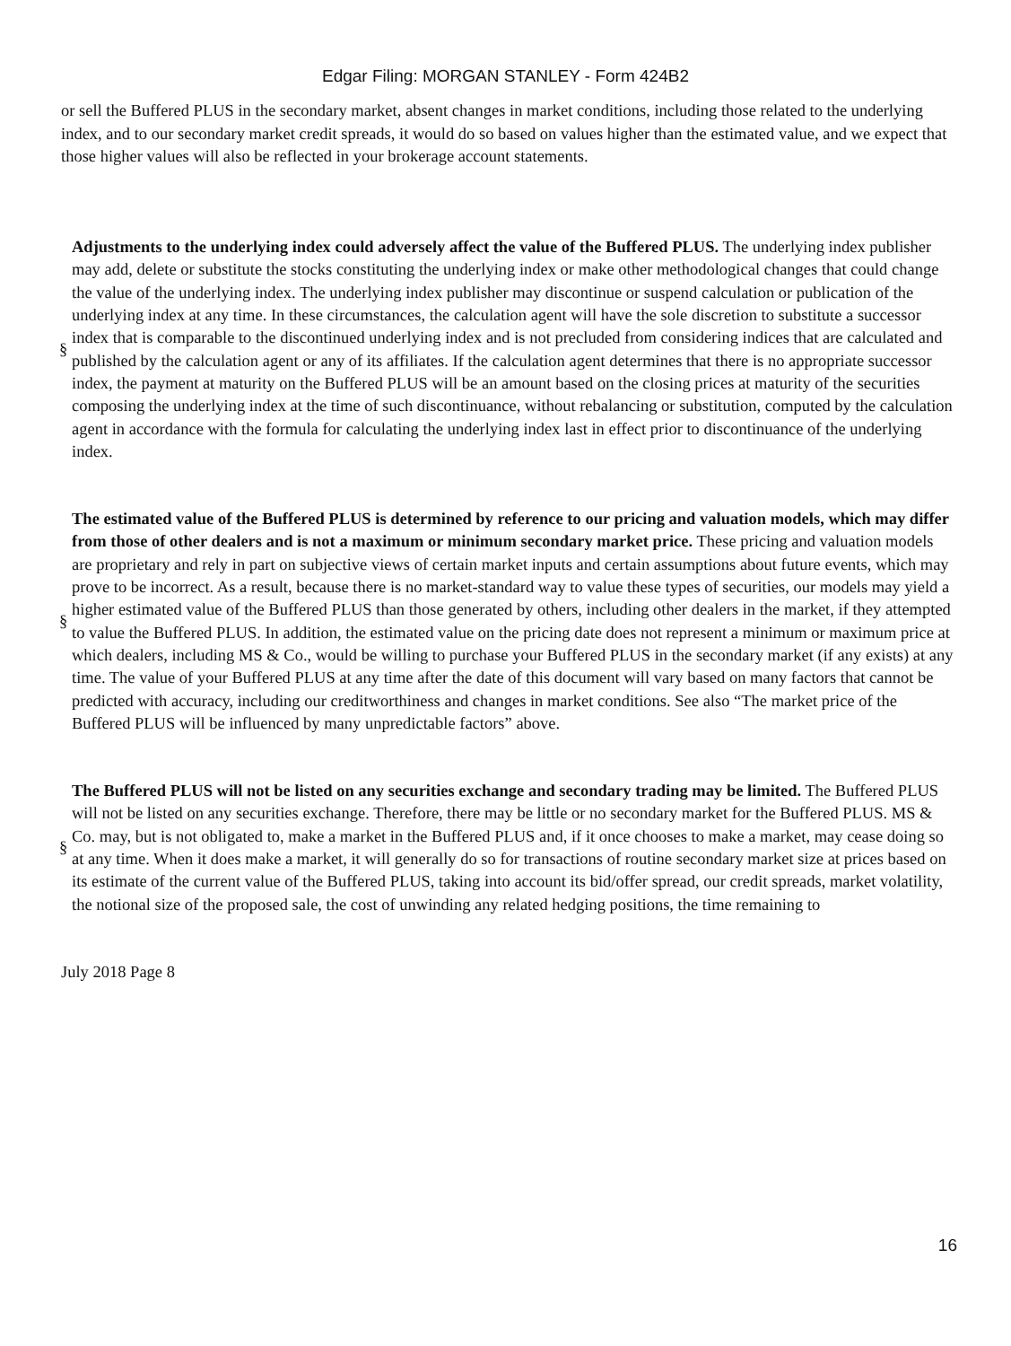Edgar Filing: MORGAN STANLEY - Form 424B2
or sell the Buffered PLUS in the secondary market, absent changes in market conditions, including those related to the underlying index, and to our secondary market credit spreads, it would do so based on values higher than the estimated value, and we expect that those higher values will also be reflected in your brokerage account statements.
§ Adjustments to the underlying index could adversely affect the value of the Buffered PLUS. The underlying index publisher may add, delete or substitute the stocks constituting the underlying index or make other methodological changes that could change the value of the underlying index. The underlying index publisher may discontinue or suspend calculation or publication of the underlying index at any time. In these circumstances, the calculation agent will have the sole discretion to substitute a successor index that is comparable to the discontinued underlying index and is not precluded from considering indices that are calculated and published by the calculation agent or any of its affiliates. If the calculation agent determines that there is no appropriate successor index, the payment at maturity on the Buffered PLUS will be an amount based on the closing prices at maturity of the securities composing the underlying index at the time of such discontinuance, without rebalancing or substitution, computed by the calculation agent in accordance with the formula for calculating the underlying index last in effect prior to discontinuance of the underlying index.
§ The estimated value of the Buffered PLUS is determined by reference to our pricing and valuation models, which may differ from those of other dealers and is not a maximum or minimum secondary market price. These pricing and valuation models are proprietary and rely in part on subjective views of certain market inputs and certain assumptions about future events, which may prove to be incorrect. As a result, because there is no market-standard way to value these types of securities, our models may yield a higher estimated value of the Buffered PLUS than those generated by others, including other dealers in the market, if they attempted to value the Buffered PLUS. In addition, the estimated value on the pricing date does not represent a minimum or maximum price at which dealers, including MS & Co., would be willing to purchase your Buffered PLUS in the secondary market (if any exists) at any time. The value of your Buffered PLUS at any time after the date of this document will vary based on many factors that cannot be predicted with accuracy, including our creditworthiness and changes in market conditions. See also “The market price of the Buffered PLUS will be influenced by many unpredictable factors” above.
§ The Buffered PLUS will not be listed on any securities exchange and secondary trading may be limited. The Buffered PLUS will not be listed on any securities exchange. Therefore, there may be little or no secondary market for the Buffered PLUS. MS & Co. may, but is not obligated to, make a market in the Buffered PLUS and, if it once chooses to make a market, may cease doing so at any time. When it does make a market, it will generally do so for transactions of routine secondary market size at prices based on its estimate of the current value of the Buffered PLUS, taking into account its bid/offer spread, our credit spreads, market volatility, the notional size of the proposed sale, the cost of unwinding any related hedging positions, the time remaining to
July 2018 Page 8
16